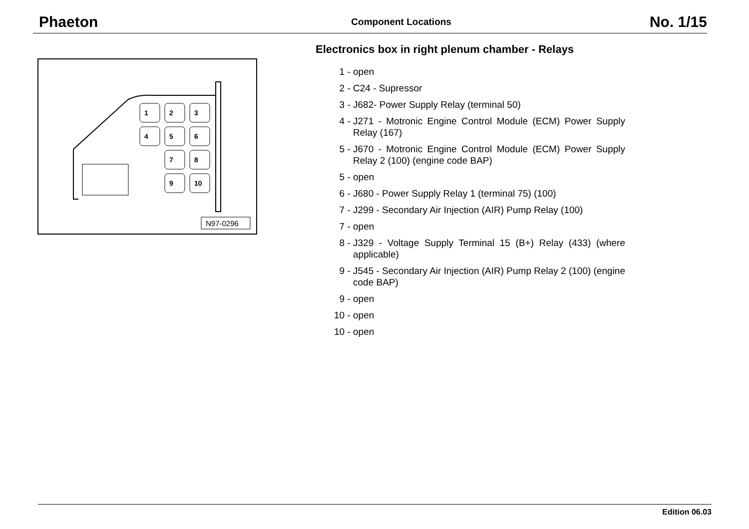Phaeton Component Locations No. 1/15
1
2
3
4
5
6
7
8
9
10
N97-0296
Electronics box in right plenum chamber - Relays
1 - open
2 - C24 - Supressor
3 - J682- Power Supply Relay (terminal 50)
4 - J271 - Motronic Engine Control Module (ECM) Power Supply Relay (167)
5 - J670 - Motronic Engine Control Module (ECM) Power Supply Relay 2 (100) (engine code BAP)
5 - open
6 - J680 - Power Supply Relay 1 (terminal 75) (100)
7 - J299 - Secondary Air Injection (AIR) Pump Relay (100)
7 - open
8 - J329 - Voltage Supply Terminal 15 (B+) Relay (433) (where applicable)
9 - J545 - Secondary Air Injection (AIR) Pump Relay 2 (100) (engine code BAP)
9 - open
10 - open
10 - open
Edition 06.03